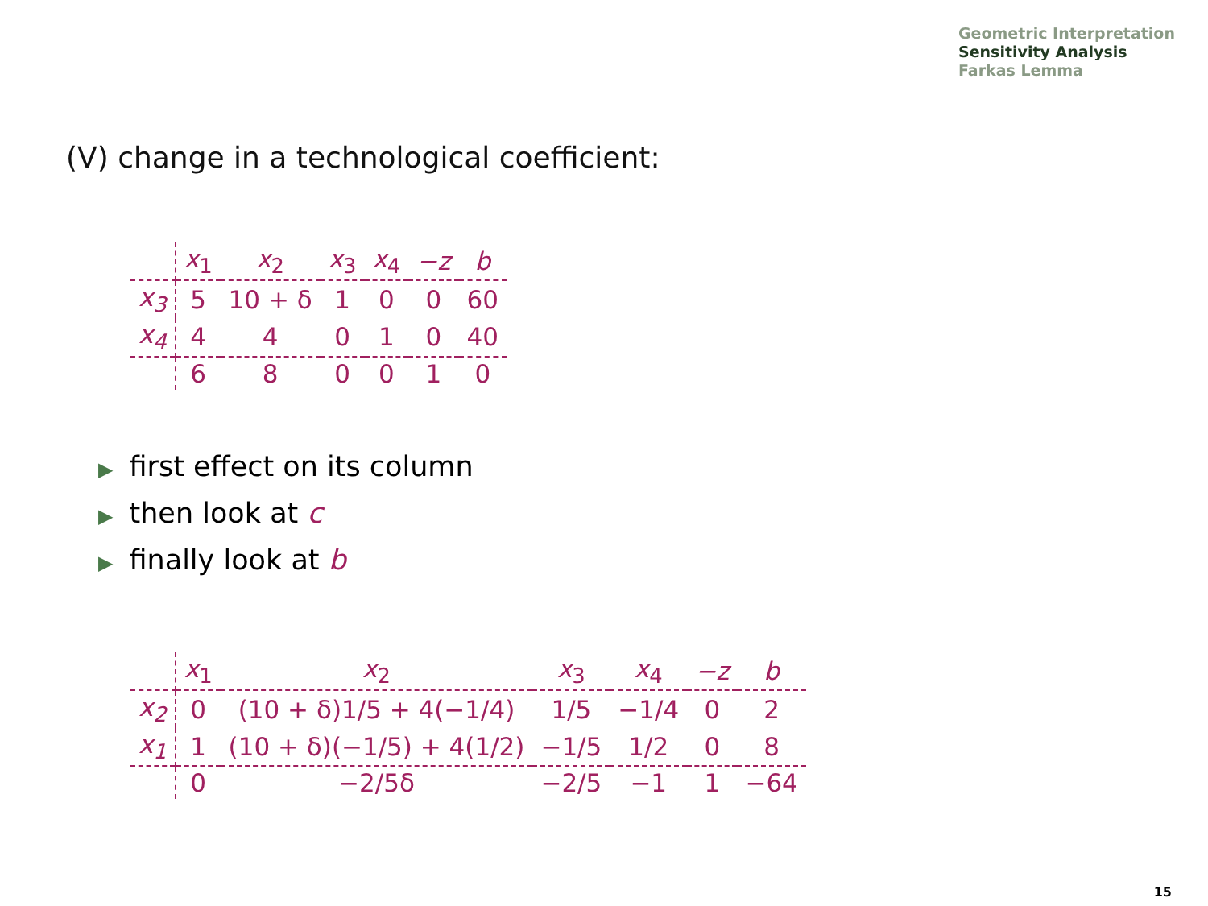Geometric Interpretation
Sensitivity Analysis
Farkas Lemma
(V) change in a technological coefficient:
| | x<sub>1</sub> | x<sub>2</sub> | x<sub>3</sub> | x<sub>4</sub> | −z | b |
| --- | --- | --- | --- | --- | --- | --- |
| x<sub>3</sub> | 5 | 10 + δ | 1 | 0 | 0 | 60 |
| x<sub>4</sub> | 4 | 4 | 0 | 1 | 0 | 40 |
| | 6 | 8 | 0 | 0 | 1 | 0 |
▶ first effect on its column
▶ then look at c
▶ finally look at b
| | x<sub>1</sub> | x<sub>2</sub> | x<sub>3</sub> | x<sub>4</sub> | −z | b |
| --- | --- | --- | --- | --- | --- | --- |
| x<sub>2</sub> | 0 | (10 + δ)1/5 + 4(−1/4) | 1/5 | −1/4 | 0 | 2 |
| x<sub>1</sub> | 1 | (10 + δ)(−1/5) + 4(1/2) | −1/5 | 1/2 | 0 | 8 |
| | 0 | −2/5δ | −2/5 | −1 | 1 | −64 |
15